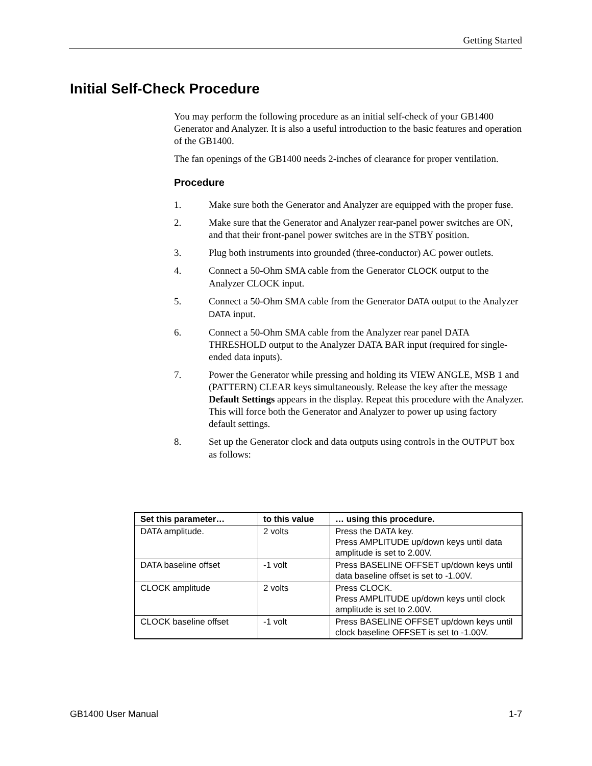Getting Started
Initial Self-Check Procedure
You may perform the following procedure as an initial self-check of your GB1400 Generator and Analyzer. It is also a useful introduction to the basic features and operation of the GB1400.
The fan openings of the GB1400 needs 2-inches of clearance for proper ventilation.
Procedure
1. Make sure both the Generator and Analyzer are equipped with the proper fuse.
2. Make sure that the Generator and Analyzer rear-panel power switches are ON, and that their front-panel power switches are in the STBY position.
3. Plug both instruments into grounded (three-conductor) AC power outlets.
4. Connect a 50-Ohm SMA cable from the Generator CLOCK output to the Analyzer CLOCK input.
5. Connect a 50-Ohm SMA cable from the Generator DATA output to the Analyzer DATA input.
6. Connect a 50-Ohm SMA cable from the Analyzer rear panel DATA THRESHOLD output to the Analyzer DATA BAR input (required for single-ended data inputs).
7. Power the Generator while pressing and holding its VIEW ANGLE, MSB 1 and (PATTERN) CLEAR keys simultaneously. Release the key after the message Default Settings appears in the display. Repeat this procedure with the Analyzer. This will force both the Generator and Analyzer to power up using factory default settings.
8. Set up the Generator clock and data outputs using controls in the OUTPUT box as follows:
| Set this parameter… | to this value | … using this procedure. |
| --- | --- | --- |
| DATA amplitude. | 2 volts | Press the DATA key. Press AMPLITUDE up/down keys until data amplitude is set to 2.00V. |
| DATA baseline offset | -1 volt | Press BASELINE OFFSET up/down keys until data baseline offset is set to -1.00V. |
| CLOCK amplitude | 2 volts | Press CLOCK. Press AMPLITUDE up/down keys until clock amplitude is set to 2.00V. |
| CLOCK baseline offset | -1 volt | Press BASELINE OFFSET up/down keys until clock baseline OFFSET is set to -1.00V. |
GB1400 User Manual 1-7